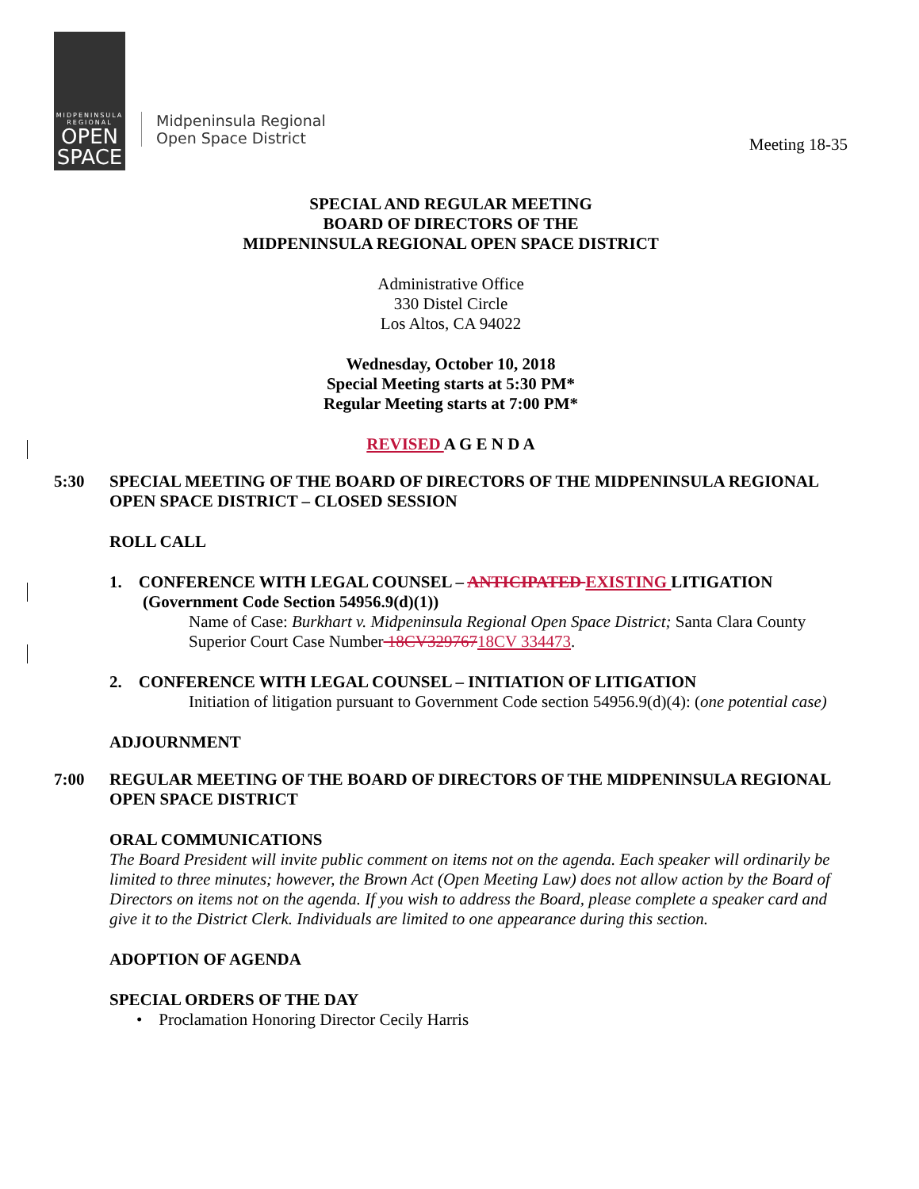MIDPENINSULA
REGIONAL
OPEN
SPACE
Midpeninsula Regional
Open Space District
Meeting 18-35
SPECIAL AND REGULAR MEETING
BOARD OF DIRECTORS OF THE
MIDPENINSULA REGIONAL OPEN SPACE DISTRICT
Administrative Office
330 Distel Circle
Los Altos, CA 94022
Wednesday, October 10, 2018
Special Meeting starts at 5:30 PM*
Regular Meeting starts at 7:00 PM*
REVISED A G E N D A
5:30 SPECIAL MEETING OF THE BOARD OF DIRECTORS OF THE MIDPENINSULA REGIONAL OPEN SPACE DISTRICT – CLOSED SESSION
ROLL CALL
1. CONFERENCE WITH LEGAL COUNSEL – ANTICIPATED EXISTING LITIGATION (Government Code Section 54956.9(d)(1))
Name of Case: Burkhart v. Midpeninsula Regional Open Space District; Santa Clara County Superior Court Case Number 18CV32976718CV 334473.
2. CONFERENCE WITH LEGAL COUNSEL – INITIATION OF LITIGATION
Initiation of litigation pursuant to Government Code section 54956.9(d)(4): (one potential case)
ADJOURNMENT
7:00 REGULAR MEETING OF THE BOARD OF DIRECTORS OF THE MIDPENINSULA REGIONAL OPEN SPACE DISTRICT
ORAL COMMUNICATIONS
The Board President will invite public comment on items not on the agenda. Each speaker will ordinarily be limited to three minutes; however, the Brown Act (Open Meeting Law) does not allow action by the Board of Directors on items not on the agenda. If you wish to address the Board, please complete a speaker card and give it to the District Clerk. Individuals are limited to one appearance during this section.
ADOPTION OF AGENDA
SPECIAL ORDERS OF THE DAY
• Proclamation Honoring Director Cecily Harris